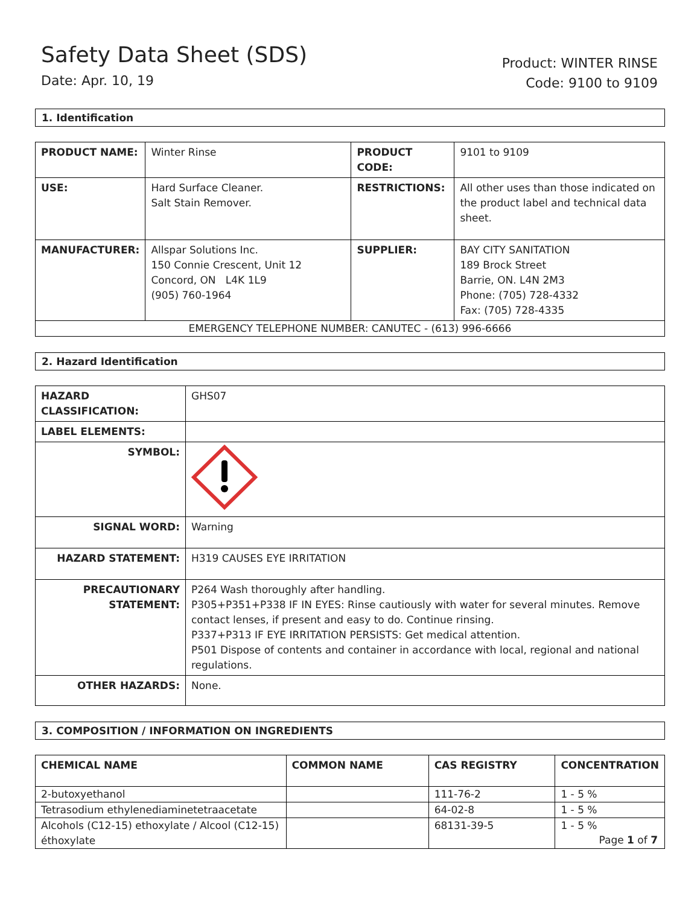Safety Data Sheet (SDS)
Date: Apr. 10, 19
Product: WINTER RINSE
Code: 9100 to 9109
1. Identification
| PRODUCT NAME: | Winter Rinse | PRODUCT CODE: | 9101 to 9109 |
| USE: | Hard Surface Cleaner. Salt Stain Remover. | RESTRICTIONS: | All other uses than those indicated on the product label and technical data sheet. |
| MANUFACTURER: | Allspar Solutions Inc. 150 Connie Crescent, Unit 12 Concord, ON L4K 1L9 (905) 760-1964 | SUPPLIER: | BAY CITY SANITATION 189 Brock Street Barrie, ON. L4N 2M3 Phone: (705) 728-4332 Fax: (705) 728-4335 |
| EMERGENCY TELEPHONE NUMBER: CANUTEC - (613) 996-6666 | | | |
2. Hazard Identification
| HAZARD CLASSIFICATION: | GHS07 |
| LABEL ELEMENTS: | |
| SYMBOL: | |
| SIGNAL WORD: | Warning |
| HAZARD STATEMENT: | H319 CAUSES EYE IRRITATION |
| PRECAUTIONARY STATEMENT: | P264 Wash thoroughly after handling. P305+P351+P338 IF IN EYES: Rinse cautiously with water for several minutes. Remove contact lenses, if present and easy to do. Continue rinsing. P337+P313 IF EYE IRRITATION PERSISTS: Get medical attention. P501 Dispose of contents and container in accordance with local, regional and national regulations. |
| OTHER HAZARDS: | None. |
3. COMPOSITION / INFORMATION ON INGREDIENTS
| CHEMICAL NAME | COMMON NAME | CAS REGISTRY | CONCENTRATION |
| --- | --- | --- | --- |
| 2-butoxyethanol | | 111-76-2 | 1 - 5 % |
| Tetrasodium ethylenediaminetetraacetate | | 64-02-8 | 1 - 5 % |
| Alcohols (C12-15) ethoxylate / Alcool (C12-15) éthoxylate | | 68131-39-5 | 1 - 5 % |
Page 1 of 7